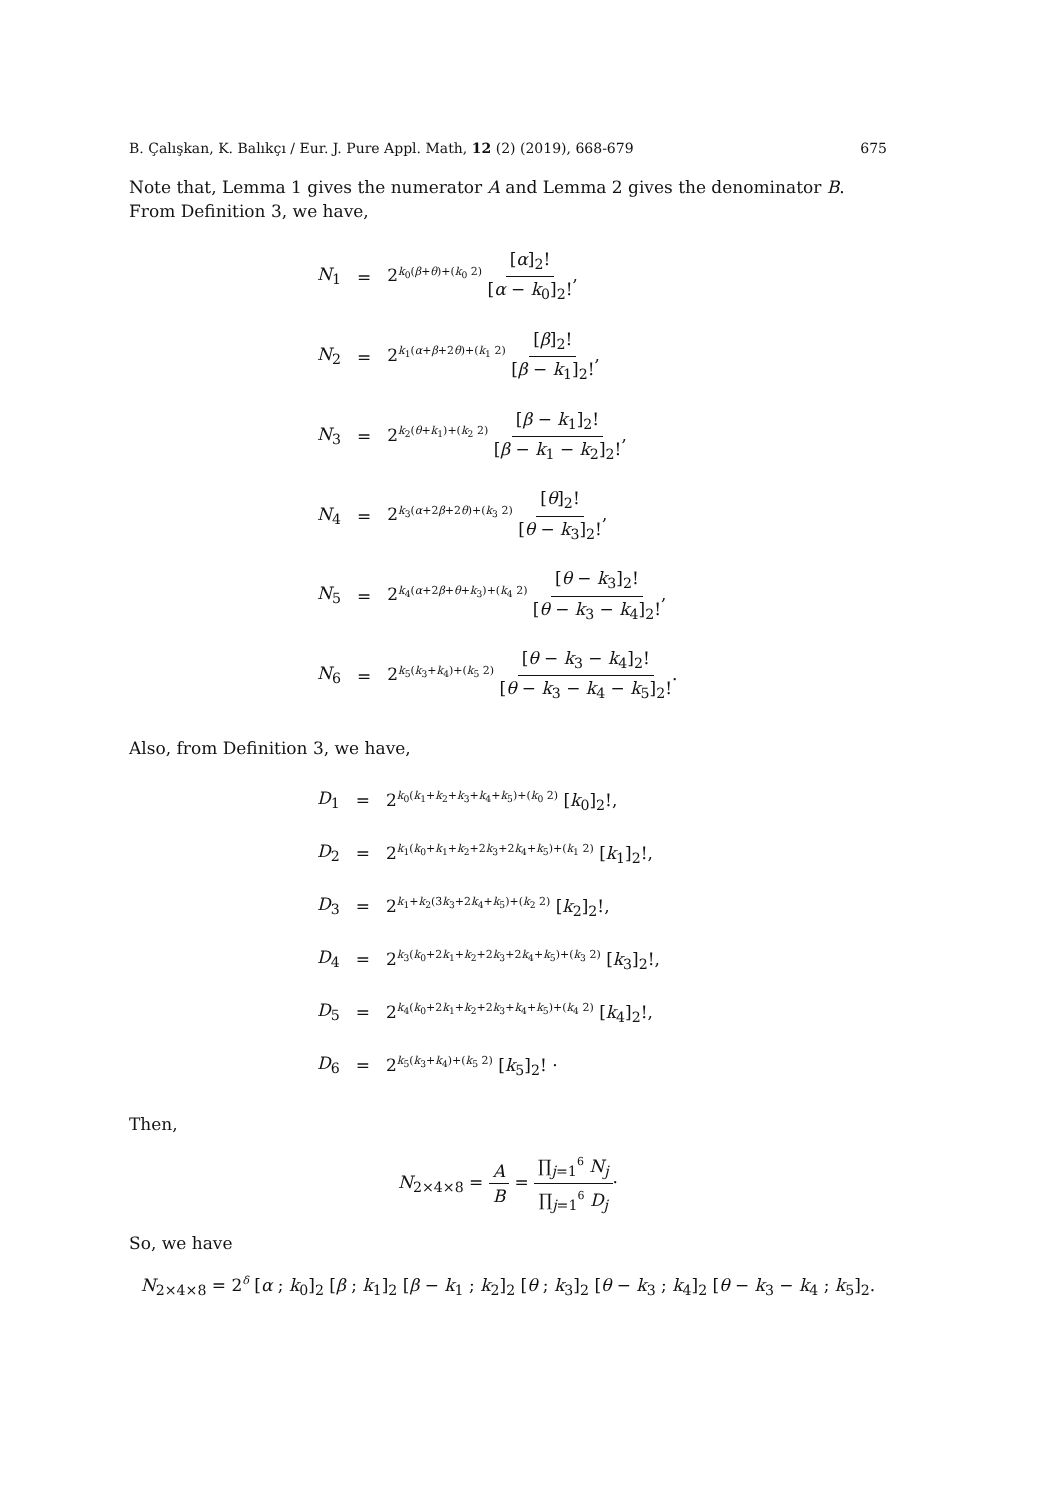B. Çalışkan, K. Balıkçı / Eur. J. Pure Appl. Math, 12 (2) (2019), 668-679 675
Note that, Lemma 1 gives the numerator A and Lemma 2 gives the denominator B. From Definition 3, we have,
| N<sub>1</sub> | = | 2<sup>k<sub>0</sub>(β+θ)+(k<sub>0</sub> 2)</sup> [ α ]<sub>2</sub>! [ α − k<sub>0</sub>]<sub>2</sub>! , |
| N<sub>2</sub> | = | 2<sup>k<sub>1</sub>(α+β+2θ)+(k<sub>1</sub> 2)</sup> [ β ]<sub>2</sub>! [ β − k<sub>1</sub>]<sub>2</sub>! , |
| N<sub>3</sub> | = | 2<sup>k<sub>2</sub>(θ+k<sub>1</sub>)+(k<sub>2</sub> 2)</sup> [ β − k<sub>1</sub>]<sub>2</sub>! [ β − k<sub>1</sub> − k<sub>2</sub>]<sub>2</sub>! , |
| N<sub>4</sub> | = | 2<sup>k<sub>3</sub>(α+2β+2θ)+(k<sub>3</sub> 2)</sup> [ θ ]<sub>2</sub>! [ θ − k<sub>3</sub>]<sub>2</sub>! , |
| N<sub>5</sub> | = | 2<sup>k<sub>4</sub>(α+2β+θ+k<sub>3</sub>)+(k<sub>4</sub> 2)</sup> [ θ − k<sub>3</sub>]<sub>2</sub>! [ θ − k<sub>3</sub> − k<sub>4</sub>]<sub>2</sub>! , |
| N<sub>6</sub> | = | 2<sup>k<sub>5</sub>(k<sub>3</sub>+k<sub>4</sub>)+(k<sub>5</sub> 2)</sup> [ θ − k<sub>3</sub> − k<sub>4</sub>]<sub>2</sub>! [ θ − k<sub>3</sub> − k<sub>4</sub> − k<sub>5</sub>]<sub>2</sub>! . |
Also, from Definition 3, we have,
| D<sub>1</sub> | = | 2<sup>k<sub>0</sub>(k<sub>1</sub>+k<sub>2</sub>+k<sub>3</sub>+k<sub>4</sub>+k<sub>5</sub>)+(k<sub>0</sub> 2)</sup> [ k<sub>0</sub>]<sub>2</sub>!, |
| D<sub>2</sub> | = | 2<sup>k<sub>1</sub>(k<sub>0</sub>+k<sub>1</sub>+k<sub>2</sub>+2k<sub>3</sub>+2k<sub>4</sub>+k<sub>5</sub>)+(k<sub>1</sub> 2)</sup> [ k<sub>1</sub>]<sub>2</sub>!, |
| D<sub>3</sub> | = | 2<sup>k<sub>1</sub>+k<sub>2</sub>(3k<sub>3</sub>+2k<sub>4</sub>+k<sub>5</sub>)+(k<sub>2</sub> 2)</sup> [ k<sub>2</sub>]<sub>2</sub>!, |
| D<sub>4</sub> | = | 2<sup>k<sub>3</sub>(k<sub>0</sub>+2k<sub>1</sub>+k<sub>2</sub>+2k<sub>3</sub>+2k<sub>4</sub>+k<sub>5</sub>)+(k<sub>3</sub> 2)</sup> [ k<sub>3</sub>]<sub>2</sub>!, |
| D<sub>5</sub> | = | 2<sup>k<sub>4</sub>(k<sub>0</sub>+2k<sub>1</sub>+k<sub>2</sub>+2k<sub>3</sub>+k<sub>4</sub>+k<sub>5</sub>)+(k<sub>4</sub> 2)</sup> [ k<sub>4</sub>]<sub>2</sub>!, |
| D<sub>6</sub> | = | 2<sup>k<sub>5</sub>(k<sub>3</sub>+k<sub>4</sub>)+(k<sub>5</sub> 2)</sup> [ k<sub>5</sub>]<sub>2</sub>! · |
Then,
N<sub>2×4×8</sub> = A B = ∏<sub>j=1</sub><sup>6</sup> N<sub>j</sub> ∏<sub>j=1</sub><sup>6</sup> D<sub>j</sub>·
So, we have
N<sub>2×4×8</sub> = 2<sup>δ</sup> [α ; k<sub>0</sub>]<sub>2</sub> [β ; k<sub>1</sub>]<sub>2</sub> [β − k<sub>1</sub> ; k<sub>2</sub>]<sub>2</sub> [θ ; k<sub>3</sub>]<sub>2</sub> [θ − k<sub>3</sub> ; k<sub>4</sub>]<sub>2</sub> [θ − k<sub>3</sub> − k<sub>4</sub> ; k<sub>5</sub>]<sub>2</sub>.